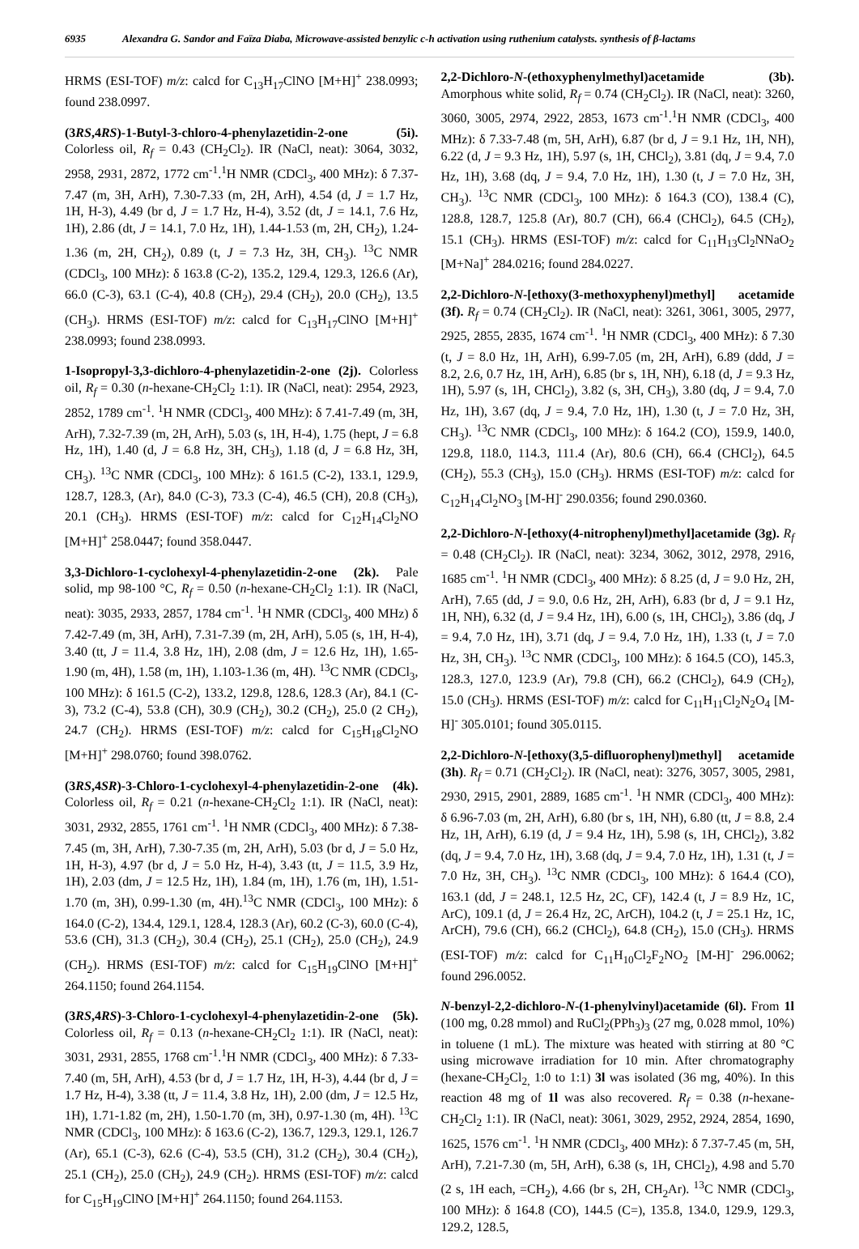6935 Alexandra G. Sandor and Faïza Diaba, Microwave-assisted benzylic c-h activation using ruthenium catalysts. synthesis of β-lactams
HRMS (ESI-TOF) m/z: calcd for C<sub>13</sub>H<sub>17</sub>ClNO [M+H]<sup>+</sup> 238.0993; found 238.0997.
(3RS,4RS)-1-Butyl-3-chloro-4-phenylazetidin-2-one (5i). Colorless oil, R<sub>f</sub> = 0.43 (CH<sub>2</sub>Cl<sub>2</sub>). IR (NaCl, neat): 3064, 3032, 2958, 2931, 2872, 1772 cm<sup>-1</sup>.<sup>1</sup>H NMR (CDCl<sub>3</sub>, 400 MHz): δ 7.37-7.47 (m, 3H, ArH), 7.30-7.33 (m, 2H, ArH), 4.54 (d, J = 1.7 Hz, 1H, H-3), 4.49 (br d, J = 1.7 Hz, H-4), 3.52 (dt, J = 14.1, 7.6 Hz, 1H), 2.86 (dt, J = 14.1, 7.0 Hz, 1H), 1.44-1.53 (m, 2H, CH<sub>2</sub>), 1.24-1.36 (m, 2H, CH<sub>2</sub>), 0.89 (t, J = 7.3 Hz, 3H, CH<sub>3</sub>). <sup>13</sup>C NMR (CDCl<sub>3</sub>, 100 MHz): δ 163.8 (C-2), 135.2, 129.4, 129.3, 126.6 (Ar), 66.0 (C-3), 63.1 (C-4), 40.8 (CH<sub>2</sub>), 29.4 (CH<sub>2</sub>), 20.0 (CH<sub>2</sub>), 13.5 (CH<sub>3</sub>). HRMS (ESI-TOF) m/z: calcd for C<sub>13</sub>H<sub>17</sub>ClNO [M+H]<sup>+</sup> 238.0993; found 238.0993.
1-Isopropyl-3,3-dichloro-4-phenylazetidin-2-one (2j). Colorless oil, R<sub>f</sub> = 0.30 (n-hexane-CH<sub>2</sub>Cl<sub>2</sub> 1:1). IR (NaCl, neat): 2954, 2923, 2852, 1789 cm<sup>-1</sup>. <sup>1</sup>H NMR (CDCl<sub>3</sub>, 400 MHz): δ 7.41-7.49 (m, 3H, ArH), 7.32-7.39 (m, 2H, ArH), 5.03 (s, 1H, H-4), 1.75 (hept, J = 6.8 Hz, 1H), 1.40 (d, J = 6.8 Hz, 3H, CH<sub>3</sub>), 1.18 (d, J = 6.8 Hz, 3H, CH<sub>3</sub>). <sup>13</sup>C NMR (CDCl<sub>3</sub>, 100 MHz): δ 161.5 (C-2), 133.1, 129.9, 128.7, 128.3, (Ar), 84.0 (C-3), 73.3 (C-4), 46.5 (CH), 20.8 (CH<sub>3</sub>), 20.1 (CH<sub>3</sub>). HRMS (ESI-TOF) m/z: calcd for C<sub>12</sub>H<sub>14</sub>Cl<sub>2</sub>NO [M+H]<sup>+</sup> 258.0447; found 358.0447.
3,3-Dichloro-1-cyclohexyl-4-phenylazetidin-2-one (2k). Pale solid, mp 98-100 °C, R<sub>f</sub> = 0.50 (n-hexane-CH<sub>2</sub>Cl<sub>2</sub> 1:1). IR (NaCl, neat): 3035, 2933, 2857, 1784 cm<sup>-1</sup>. <sup>1</sup>H NMR (CDCl<sub>3</sub>, 400 MHz) δ 7.42-7.49 (m, 3H, ArH), 7.31-7.39 (m, 2H, ArH), 5.05 (s, 1H, H-4), 3.40 (tt, J = 11.4, 3.8 Hz, 1H), 2.08 (dm, J = 12.6 Hz, 1H), 1.65-1.90 (m, 4H), 1.58 (m, 1H), 1.103-1.36 (m, 4H). <sup>13</sup>C NMR (CDCl<sub>3</sub>, 100 MHz): δ 161.5 (C-2), 133.2, 129.8, 128.6, 128.3 (Ar), 84.1 (C-3), 73.2 (C-4), 53.8 (CH), 30.9 (CH<sub>2</sub>), 30.2 (CH<sub>2</sub>), 25.0 (2 CH<sub>2</sub>), 24.7 (CH<sub>2</sub>). HRMS (ESI-TOF) m/z: calcd for C<sub>15</sub>H<sub>18</sub>Cl<sub>2</sub>NO [M+H]<sup>+</sup> 298.0760; found 398.0762.
(3RS,4SR)-3-Chloro-1-cyclohexyl-4-phenylazetidin-2-one (4k). Colorless oil, R<sub>f</sub> = 0.21 (n-hexane-CH<sub>2</sub>Cl<sub>2</sub> 1:1). IR (NaCl, neat): 3031, 2932, 2855, 1761 cm<sup>-1</sup>. <sup>1</sup>H NMR (CDCl<sub>3</sub>, 400 MHz): δ 7.38-7.45 (m, 3H, ArH), 7.30-7.35 (m, 2H, ArH), 5.03 (br d, J = 5.0 Hz, 1H, H-3), 4.97 (br d, J = 5.0 Hz, H-4), 3.43 (tt, J = 11.5, 3.9 Hz, 1H), 2.03 (dm, J = 12.5 Hz, 1H), 1.84 (m, 1H), 1.76 (m, 1H), 1.51-1.70 (m, 3H), 0.99-1.30 (m, 4H).<sup>13</sup>C NMR (CDCl<sub>3</sub>, 100 MHz): δ 164.0 (C-2), 134.4, 129.1, 128.4, 128.3 (Ar), 60.2 (C-3), 60.0 (C-4), 53.6 (CH), 31.3 (CH<sub>2</sub>), 30.4 (CH<sub>2</sub>), 25.1 (CH<sub>2</sub>), 25.0 (CH<sub>2</sub>), 24.9 (CH<sub>2</sub>). HRMS (ESI-TOF) m/z: calcd for C<sub>15</sub>H<sub>19</sub>ClNO [M+H]<sup>+</sup> 264.1150; found 264.1154.
(3RS,4RS)-3-Chloro-1-cyclohexyl-4-phenylazetidin-2-one (5k). Colorless oil, R<sub>f</sub> = 0.13 (n-hexane-CH<sub>2</sub>Cl<sub>2</sub> 1:1). IR (NaCl, neat): 3031, 2931, 2855, 1768 cm<sup>-1</sup>.<sup>1</sup>H NMR (CDCl<sub>3</sub>, 400 MHz): δ 7.33-7.40 (m, 5H, ArH), 4.53 (br d, J = 1.7 Hz, 1H, H-3), 4.44 (br d, J = 1.7 Hz, H-4), 3.38 (tt, J = 11.4, 3.8 Hz, 1H), 2.00 (dm, J = 12.5 Hz, 1H), 1.71-1.82 (m, 2H), 1.50-1.70 (m, 3H), 0.97-1.30 (m, 4H). <sup>13</sup>C NMR (CDCl<sub>3</sub>, 100 MHz): δ 163.6 (C-2), 136.7, 129.3, 129.1, 126.7 (Ar), 65.1 (C-3), 62.6 (C-4), 53.5 (CH), 31.2 (CH<sub>2</sub>), 30.4 (CH<sub>2</sub>), 25.1 (CH<sub>2</sub>), 25.0 (CH<sub>2</sub>), 24.9 (CH<sub>2</sub>). HRMS (ESI-TOF) m/z: calcd for C<sub>15</sub>H<sub>19</sub>ClNO [M+H]<sup>+</sup> 264.1150; found 264.1153.
2,2-Dichloro-N-(ethoxyphenylmethyl)acetamide (3b). Amorphous white solid, R<sub>f</sub> = 0.74 (CH<sub>2</sub>Cl<sub>2</sub>). IR (NaCl, neat): 3260, 3060, 3005, 2974, 2922, 2853, 1673 cm<sup>-1</sup>.<sup>1</sup>H NMR (CDCl<sub>3</sub>, 400 MHz): δ 7.33-7.48 (m, 5H, ArH), 6.87 (br d, J = 9.1 Hz, 1H, NH), 6.22 (d, J = 9.3 Hz, 1H), 5.97 (s, 1H, CHCl<sub>2</sub>), 3.81 (dq, J = 9.4, 7.0 Hz, 1H), 3.68 (dq, J = 9.4, 7.0 Hz, 1H), 1.30 (t, J = 7.0 Hz, 3H, CH<sub>3</sub>). <sup>13</sup>C NMR (CDCl<sub>3</sub>, 100 MHz): δ 164.3 (CO), 138.4 (C), 128.8, 128.7, 125.8 (Ar), 80.7 (CH), 66.4 (CHCl<sub>2</sub>), 64.5 (CH<sub>2</sub>), 15.1 (CH<sub>3</sub>). HRMS (ESI-TOF) m/z: calcd for C<sub>11</sub>H<sub>13</sub>Cl<sub>2</sub>NNaO<sub>2</sub> [M+Na]<sup>+</sup> 284.0216; found 284.0227.
2,2-Dichloro-N-[ethoxy(3-methoxyphenyl)methyl] acetamide (3f). R<sub>f</sub> = 0.74 (CH<sub>2</sub>Cl<sub>2</sub>). IR (NaCl, neat): 3261, 3061, 3005, 2977, 2925, 2855, 2835, 1674 cm<sup>-1</sup>. <sup>1</sup>H NMR (CDCl<sub>3</sub>, 400 MHz): δ 7.30 (t, J = 8.0 Hz, 1H, ArH), 6.99-7.05 (m, 2H, ArH), 6.89 (ddd, J = 8.2, 2.6, 0.7 Hz, 1H, ArH), 6.85 (br s, 1H, NH), 6.18 (d, J = 9.3 Hz, 1H), 5.97 (s, 1H, CHCl<sub>2</sub>), 3.82 (s, 3H, CH<sub>3</sub>), 3.80 (dq, J = 9.4, 7.0 Hz, 1H), 3.67 (dq, J = 9.4, 7.0 Hz, 1H), 1.30 (t, J = 7.0 Hz, 3H, CH<sub>3</sub>). <sup>13</sup>C NMR (CDCl<sub>3</sub>, 100 MHz): δ 164.2 (CO), 159.9, 140.0, 129.8, 118.0, 114.3, 111.4 (Ar), 80.6 (CH), 66.4 (CHCl<sub>2</sub>), 64.5 (CH<sub>2</sub>), 55.3 (CH<sub>3</sub>), 15.0 (CH<sub>3</sub>). HRMS (ESI-TOF) m/z: calcd for C<sub>12</sub>H<sub>14</sub>Cl<sub>2</sub>NO<sub>3</sub> [M-H]<sup>-</sup> 290.0356; found 290.0360.
2,2-Dichloro-N-[ethoxy(4-nitrophenyl)methyl]acetamide (3g). R<sub>f</sub> = 0.48 (CH<sub>2</sub>Cl<sub>2</sub>). IR (NaCl, neat): 3234, 3062, 3012, 2978, 2916, 1685 cm<sup>-1</sup>. <sup>1</sup>H NMR (CDCl<sub>3</sub>, 400 MHz): δ 8.25 (d, J = 9.0 Hz, 2H, ArH), 7.65 (dd, J = 9.0, 0.6 Hz, 2H, ArH), 6.83 (br d, J = 9.1 Hz, 1H, NH), 6.32 (d, J = 9.4 Hz, 1H), 6.00 (s, 1H, CHCl<sub>2</sub>), 3.86 (dq, J = 9.4, 7.0 Hz, 1H), 3.71 (dq, J = 9.4, 7.0 Hz, 1H), 1.33 (t, J = 7.0 Hz, 3H, CH<sub>3</sub>). <sup>13</sup>C NMR (CDCl<sub>3</sub>, 100 MHz): δ 164.5 (CO), 145.3, 128.3, 127.0, 123.9 (Ar), 79.8 (CH), 66.2 (CHCl<sub>2</sub>), 64.9 (CH<sub>2</sub>), 15.0 (CH<sub>3</sub>). HRMS (ESI-TOF) m/z: calcd for C<sub>11</sub>H<sub>11</sub>Cl<sub>2</sub>N<sub>2</sub>O<sub>4</sub> [M-H]<sup>-</sup> 305.0101; found 305.0115.
2,2-Dichloro-N-[ethoxy(3,5-difluorophenyl)methyl] acetamide (3h). R<sub>f</sub> = 0.71 (CH<sub>2</sub>Cl<sub>2</sub>). IR (NaCl, neat): 3276, 3057, 3005, 2981, 2930, 2915, 2901, 2889, 1685 cm<sup>-1</sup>. <sup>1</sup>H NMR (CDCl<sub>3</sub>, 400 MHz): δ 6.96-7.03 (m, 2H, ArH), 6.80 (br s, 1H, NH), 6.80 (tt, J = 8.8, 2.4 Hz, 1H, ArH), 6.19 (d, J = 9.4 Hz, 1H), 5.98 (s, 1H, CHCl<sub>2</sub>), 3.82 (dq, J = 9.4, 7.0 Hz, 1H), 3.68 (dq, J = 9.4, 7.0 Hz, 1H), 1.31 (t, J = 7.0 Hz, 3H, CH<sub>3</sub>). <sup>13</sup>C NMR (CDCl<sub>3</sub>, 100 MHz): δ 164.4 (CO), 163.1 (dd, J = 248.1, 12.5 Hz, 2C, CF), 142.4 (t, J = 8.9 Hz, 1C, ArC), 109.1 (d, J = 26.4 Hz, 2C, ArCH), 104.2 (t, J = 25.1 Hz, 1C, ArCH), 79.6 (CH), 66.2 (CHCl<sub>2</sub>), 64.8 (CH<sub>2</sub>), 15.0 (CH<sub>3</sub>). HRMS (ESI-TOF) m/z: calcd for C<sub>11</sub>H<sub>10</sub>Cl<sub>2</sub>F<sub>2</sub>NO<sub>2</sub> [M-H]<sup>-</sup> 296.0062; found 296.0052.
N-benzyl-2,2-dichloro-N-(1-phenylvinyl)acetamide (6l). From 1l (100 mg, 0.28 mmol) and RuCl<sub>2</sub>(PPh<sub>3</sub>)<sub>3</sub> (27 mg, 0.028 mmol, 10%) in toluene (1 mL). The mixture was heated with stirring at 80 °C using microwave irradiation for 10 min. After chromatography (hexane-CH<sub>2</sub>Cl<sub>2,</sub> 1:0 to 1:1) 3l was isolated (36 mg, 40%). In this reaction 48 mg of 1l was also recovered. R<sub>f</sub> = 0.38 (n-hexane-CH<sub>2</sub>Cl<sub>2</sub> 1:1). IR (NaCl, neat): 3061, 3029, 2952, 2924, 2854, 1690, 1625, 1576 cm<sup>-1</sup>. <sup>1</sup>H NMR (CDCl<sub>3</sub>, 400 MHz): δ 7.37-7.45 (m, 5H, ArH), 7.21-7.30 (m, 5H, ArH), 6.38 (s, 1H, CHCl<sub>2</sub>), 4.98 and 5.70 (2 s, 1H each, =CH<sub>2</sub>), 4.66 (br s, 2H, CH<sub>2</sub>Ar). <sup>13</sup>C NMR (CDCl<sub>3</sub>, 100 MHz): δ 164.8 (CO), 144.5 (C=), 135.8, 134.0, 129.9, 129.3, 129.2, 128.5,